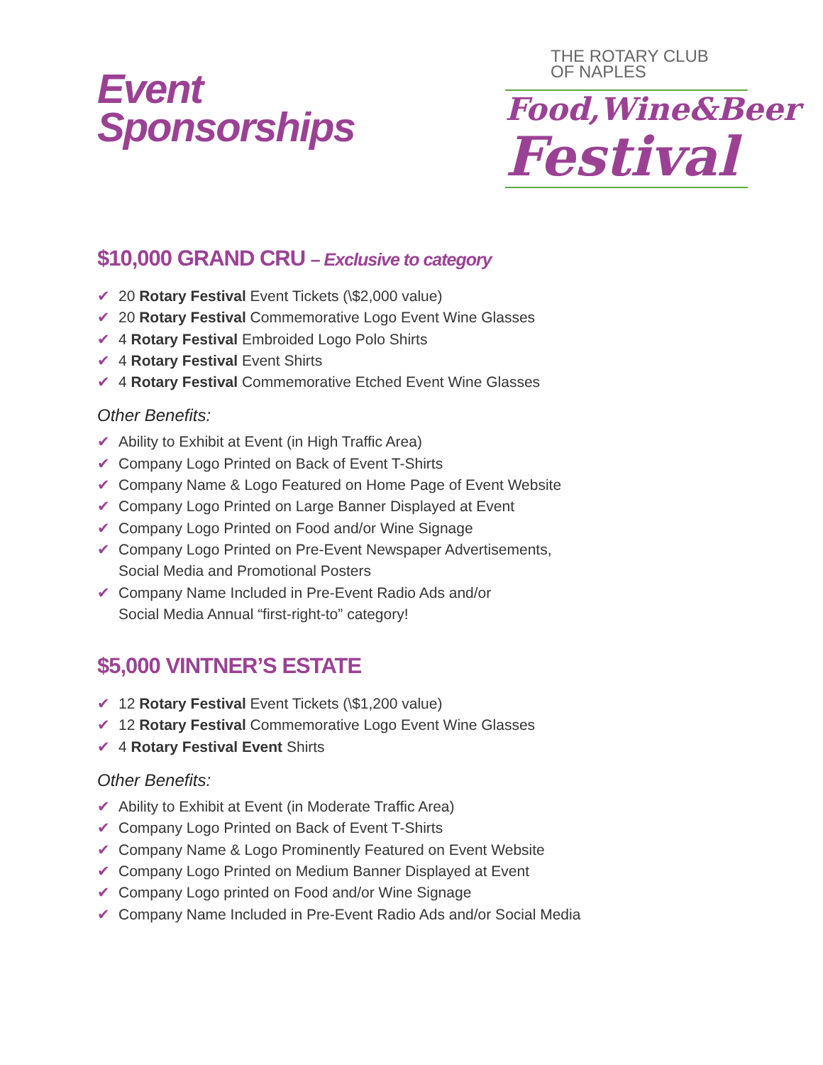Event
Sponsorships
THE ROTARY CLUB
OF NAPLES
Food,Wine&Beer
Festival
$10,000 GRAND CRU – Exclusive to category
✔ 20 Rotary Festival Event Tickets (\$2,000 value)
✔ 20 Rotary Festival Commemorative Logo Event Wine Glasses
✔ 4 Rotary Festival Embroided Logo Polo Shirts
✔ 4 Rotary Festival Event Shirts
✔ 4 Rotary Festival Commemorative Etched Event Wine Glasses
Other Benefits:
✔ Ability to Exhibit at Event (in High Traffic Area)
✔ Company Logo Printed on Back of Event T-Shirts
✔ Company Name & Logo Featured on Home Page of Event Website
✔ Company Logo Printed on Large Banner Displayed at Event
✔ Company Logo Printed on Food and/or Wine Signage
✔ Company Logo Printed on Pre-Event Newspaper Advertisements,
Social Media and Promotional Posters
✔ Company Name Included in Pre-Event Radio Ads and/or
Social Media Annual “first-right-to” category!
$5,000 VINTNER’S ESTATE
✔ 12 Rotary Festival Event Tickets (\$1,200 value)
✔ 12 Rotary Festival Commemorative Logo Event Wine Glasses
✔ 4 Rotary Festival Event Shirts
Other Benefits:
✔ Ability to Exhibit at Event (in Moderate Traffic Area)
✔ Company Logo Printed on Back of Event T-Shirts
✔ Company Name & Logo Prominently Featured on Event Website
✔ Company Logo Printed on Medium Banner Displayed at Event
✔ Company Logo printed on Food and/or Wine Signage
✔ Company Name Included in Pre-Event Radio Ads and/or Social Media